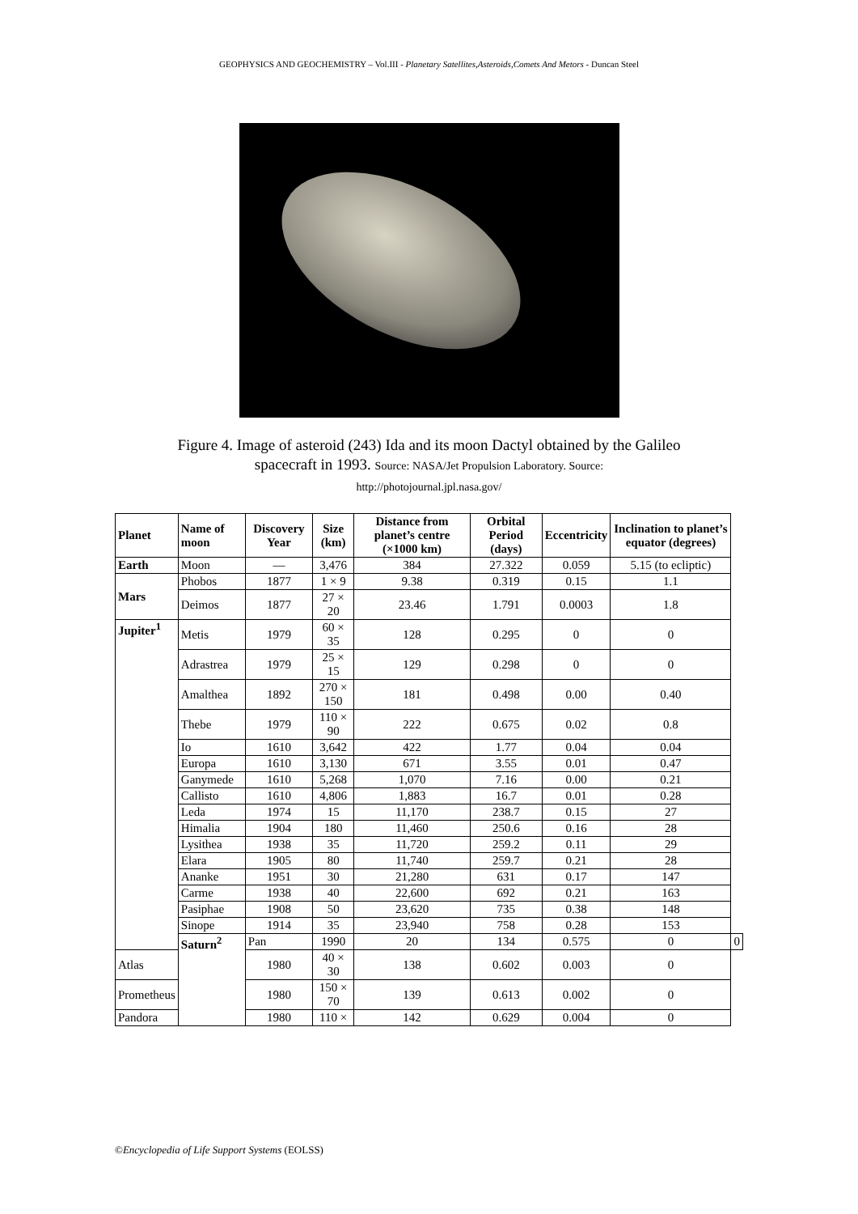GEOPHYSICS AND GEOCHEMISTRY – Vol.III - Planetary Satellites,Asteroids,Comets And Metors - Duncan Steel
Figure 4. Image of asteroid (243) Ida and its moon Dactyl obtained by the Galileo
spacecraft in 1993. Source: NASA/Jet Propulsion Laboratory. Source:
http://photojournal.jpl.nasa.gov/
| Planet | Name of moon | Discovery Year | Size (km) | Distance from planet’s centre (×1000 km) | Orbital Period (days) | Eccentricity | Inclination to planet’s equator (degrees) | |
| --- | --- | --- | --- | --- | --- | --- | --- | --- |
| Earth | Moon | — | 3,476 | 384 | 27.322 | 0.059 | 5.15 (to ecliptic) | |
| Mars | Phobos | 1877 | 1 × 9 | 9.38 | 0.319 | 0.15 | 1.1 | |
| | Deimos | 1877 | 27 × 20 | 23.46 | 1.791 | 0.0003 | 1.8 | |
| Jupiter<sup>1</sup> | Metis | 1979 | 60 × 35 | 128 | 0.295 | 0 | 0 | |
| | Adrastrea | 1979 | 25 × 15 | 129 | 0.298 | 0 | 0 | |
| | Amalthea | 1892 | 270 × 150 | 181 | 0.498 | 0.00 | 0.40 | |
| | Thebe | 1979 | 110 × 90 | 222 | 0.675 | 0.02 | 0.8 | |
| | Io | 1610 | 3,642 | 422 | 1.77 | 0.04 | 0.04 | |
| | Europa | 1610 | 3,130 | 671 | 3.55 | 0.01 | 0.47 | |
| | Ganymede | 1610 | 5,268 | 1,070 | 7.16 | 0.00 | 0.21 | |
| | Callisto | 1610 | 4,806 | 1,883 | 16.7 | 0.01 | 0.28 | |
| | Leda | 1974 | 15 | 11,170 | 238.7 | 0.15 | 27 | |
| | Himalia | 1904 | 180 | 11,460 | 250.6 | 0.16 | 28 | |
| | Lysithea | 1938 | 35 | 11,720 | 259.2 | 0.11 | 29 | |
| | Elara | 1905 | 80 | 11,740 | 259.7 | 0.21 | 28 | |
| | Ananke | 1951 | 30 | 21,280 | 631 | 0.17 | 147 | |
| | Carme | 1938 | 40 | 22,600 | 692 | 0.21 | 163 | |
| | Pasiphae | 1908 | 50 | 23,620 | 735 | 0.38 | 148 | |
| | Sinope | 1914 | 35 | 23,940 | 758 | 0.28 | 153 | |
| | Saturn<sup>2</sup> | Pan | 1990 | 20 | 134 | 0.575 | 0 | 0 |
| Atlas | | 1980 | 40 × 30 | 138 | 0.602 | 0.003 | 0 | |
| Prometheus | | 1980 | 150 × 70 | 139 | 0.613 | 0.002 | 0 | |
| Pandora | | 1980 | 110 × | 142 | 0.629 | 0.004 | 0 | |
©Encyclopedia of Life Support Systems (EOLSS)